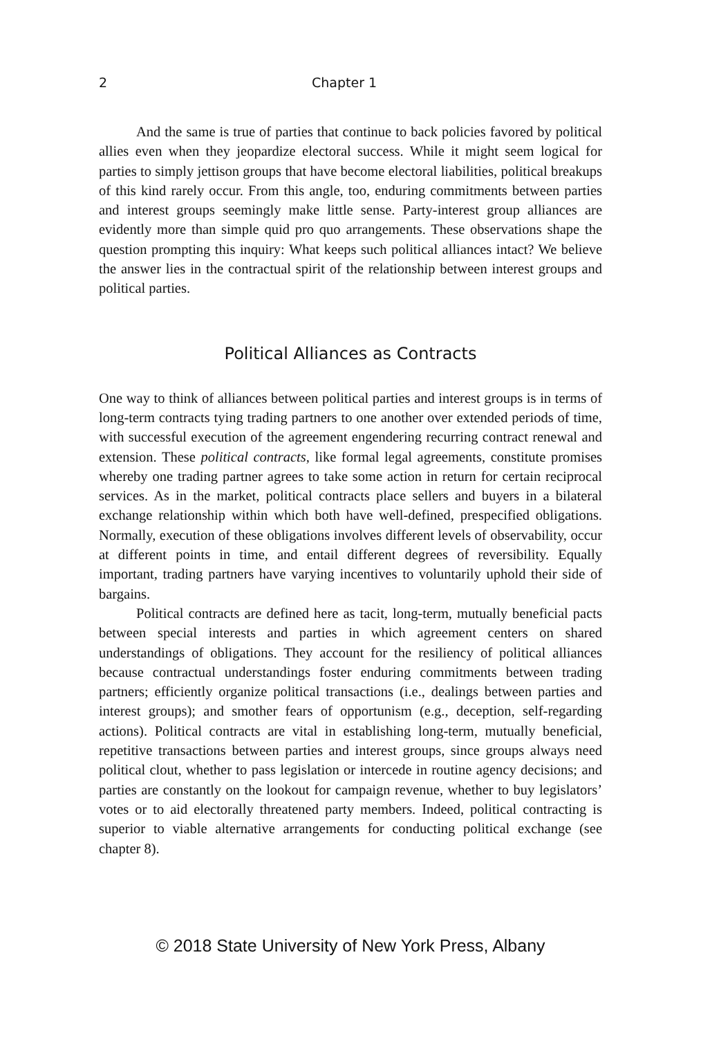2 Chapter 1
And the same is true of parties that continue to back policies favored by political allies even when they jeopardize electoral success. While it might seem logical for parties to simply jettison groups that have become electoral liabilities, political breakups of this kind rarely occur. From this angle, too, enduring commitments between parties and interest groups seemingly make little sense. Party-interest group alliances are evidently more than simple quid pro quo arrangements. These observations shape the question prompting this inquiry: What keeps such political alliances intact? We believe the answer lies in the contractual spirit of the relationship between interest groups and political parties.
Political Alliances as Contracts
One way to think of alliances between political parties and interest groups is in terms of long-term contracts tying trading partners to one another over extended periods of time, with successful execution of the agreement engendering recurring contract renewal and extension. These political contracts, like formal legal agreements, constitute promises whereby one trading partner agrees to take some action in return for certain reciprocal services. As in the market, political contracts place sellers and buyers in a bilateral exchange relationship within which both have well-defined, prespecified obligations. Normally, execution of these obligations involves different levels of observability, occur at different points in time, and entail different degrees of reversibility. Equally important, trading partners have varying incentives to voluntarily uphold their side of bargains.
Political contracts are defined here as tacit, long-term, mutually beneficial pacts between special interests and parties in which agreement centers on shared understandings of obligations. They account for the resiliency of political alliances because contractual understandings foster enduring commitments between trading partners; efficiently organize political transactions (i.e., dealings between parties and interest groups); and smother fears of opportunism (e.g., deception, self-regarding actions). Political contracts are vital in establishing long-term, mutually beneficial, repetitive transactions between parties and interest groups, since groups always need political clout, whether to pass legislation or intercede in routine agency decisions; and parties are constantly on the lookout for campaign revenue, whether to buy legislators’ votes or to aid electorally threatened party members. Indeed, political contracting is superior to viable alternative arrangements for conducting political exchange (see chapter 8).
© 2018 State University of New York Press, Albany